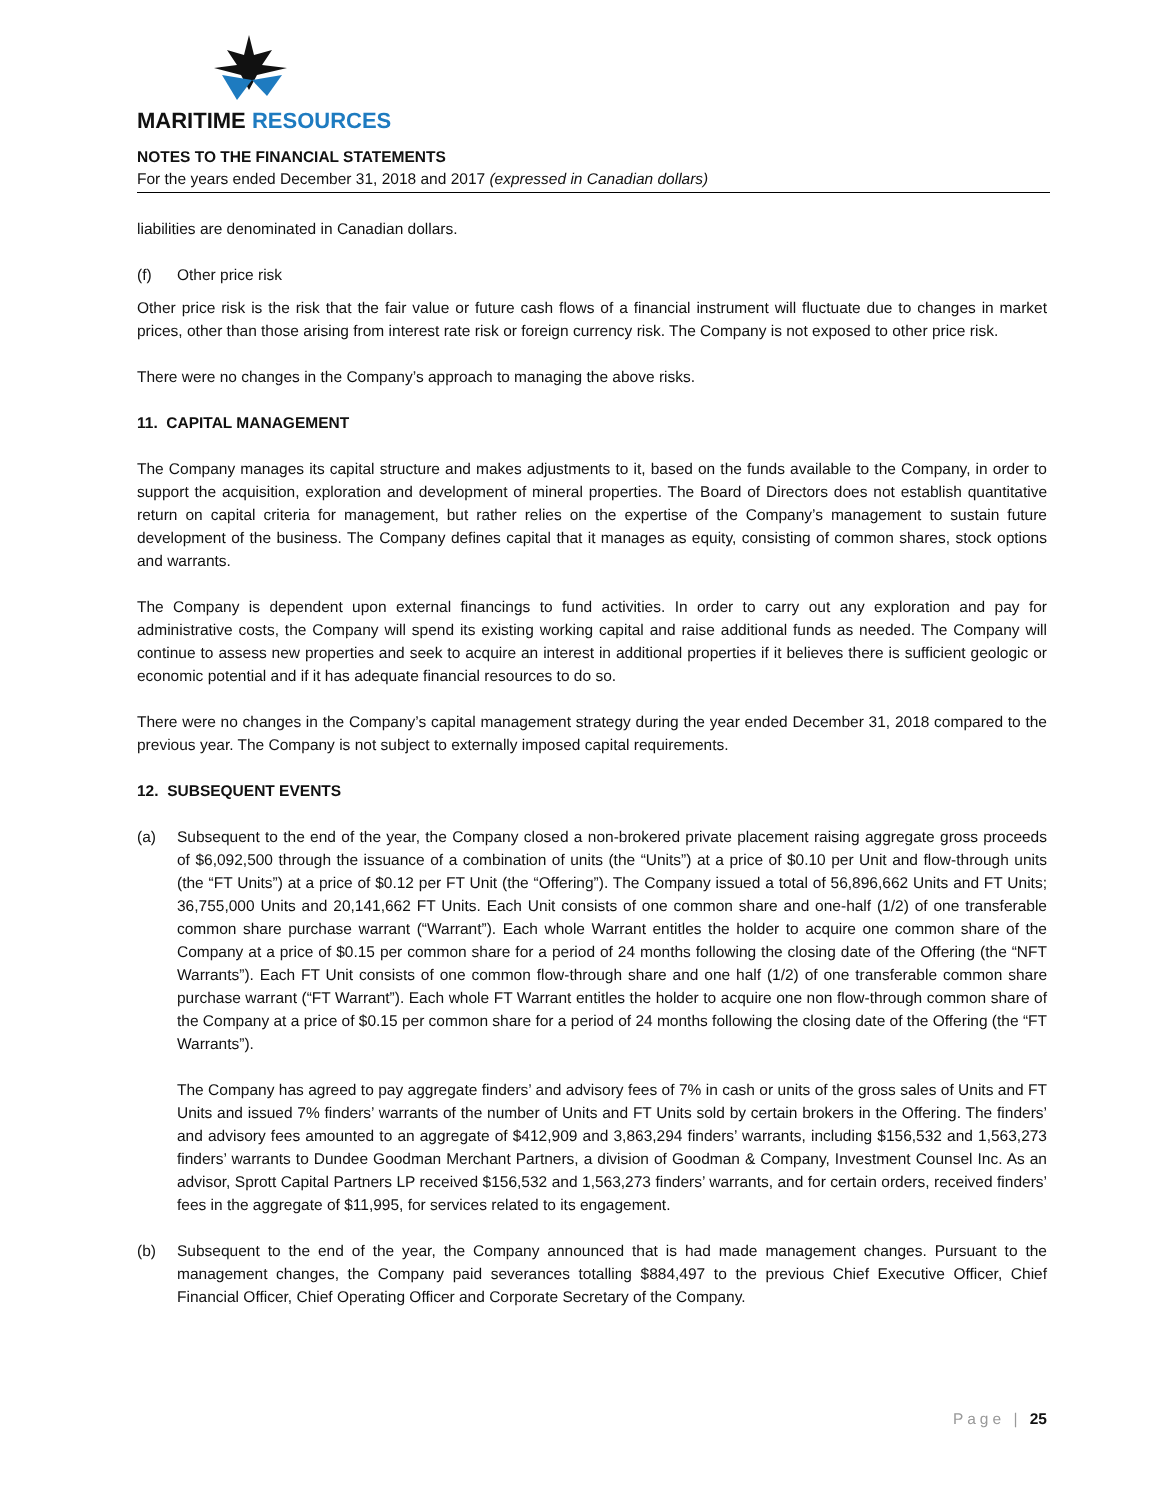MARITIME RESOURCES
NOTES TO THE FINANCIAL STATEMENTS
For the years ended December 31, 2018 and 2017 (expressed in Canadian dollars)
liabilities are denominated in Canadian dollars.
(f) Other price risk
Other price risk is the risk that the fair value or future cash flows of a financial instrument will fluctuate due to changes in market prices, other than those arising from interest rate risk or foreign currency risk. The Company is not exposed to other price risk.
There were no changes in the Company’s approach to managing the above risks.
11. CAPITAL MANAGEMENT
The Company manages its capital structure and makes adjustments to it, based on the funds available to the Company, in order to support the acquisition, exploration and development of mineral properties. The Board of Directors does not establish quantitative return on capital criteria for management, but rather relies on the expertise of the Company’s management to sustain future development of the business. The Company defines capital that it manages as equity, consisting of common shares, stock options and warrants.
The Company is dependent upon external financings to fund activities. In order to carry out any exploration and pay for administrative costs, the Company will spend its existing working capital and raise additional funds as needed. The Company will continue to assess new properties and seek to acquire an interest in additional properties if it believes there is sufficient geologic or economic potential and if it has adequate financial resources to do so.
There were no changes in the Company’s capital management strategy during the year ended December 31, 2018 compared to the previous year. The Company is not subject to externally imposed capital requirements.
12. SUBSEQUENT EVENTS
(a) Subsequent to the end of the year, the Company closed a non-brokered private placement raising aggregate gross proceeds of $6,092,500 through the issuance of a combination of units (the “Units”) at a price of $0.10 per Unit and flow-through units (the “FT Units”) at a price of $0.12 per FT Unit (the “Offering”). The Company issued a total of 56,896,662 Units and FT Units; 36,755,000 Units and 20,141,662 FT Units. Each Unit consists of one common share and one-half (1/2) of one transferable common share purchase warrant (“Warrant”). Each whole Warrant entitles the holder to acquire one common share of the Company at a price of $0.15 per common share for a period of 24 months following the closing date of the Offering (the “NFT Warrants”). Each FT Unit consists of one common flow-through share and one half (1/2) of one transferable common share purchase warrant (“FT Warrant”). Each whole FT Warrant entitles the holder to acquire one non flow-through common share of the Company at a price of $0.15 per common share for a period of 24 months following the closing date of the Offering (the “FT Warrants”).
The Company has agreed to pay aggregate finders’ and advisory fees of 7% in cash or units of the gross sales of Units and FT Units and issued 7% finders’ warrants of the number of Units and FT Units sold by certain brokers in the Offering. The finders’ and advisory fees amounted to an aggregate of $412,909 and 3,863,294 finders’ warrants, including $156,532 and 1,563,273 finders’ warrants to Dundee Goodman Merchant Partners, a division of Goodman & Company, Investment Counsel Inc. As an advisor, Sprott Capital Partners LP received $156,532 and 1,563,273 finders’ warrants, and for certain orders, received finders’ fees in the aggregate of $11,995, for services related to its engagement.
(b) Subsequent to the end of the year, the Company announced that is had made management changes. Pursuant to the management changes, the Company paid severances totalling $884,497 to the previous Chief Executive Officer, Chief Financial Officer, Chief Operating Officer and Corporate Secretary of the Company.
Page | 25